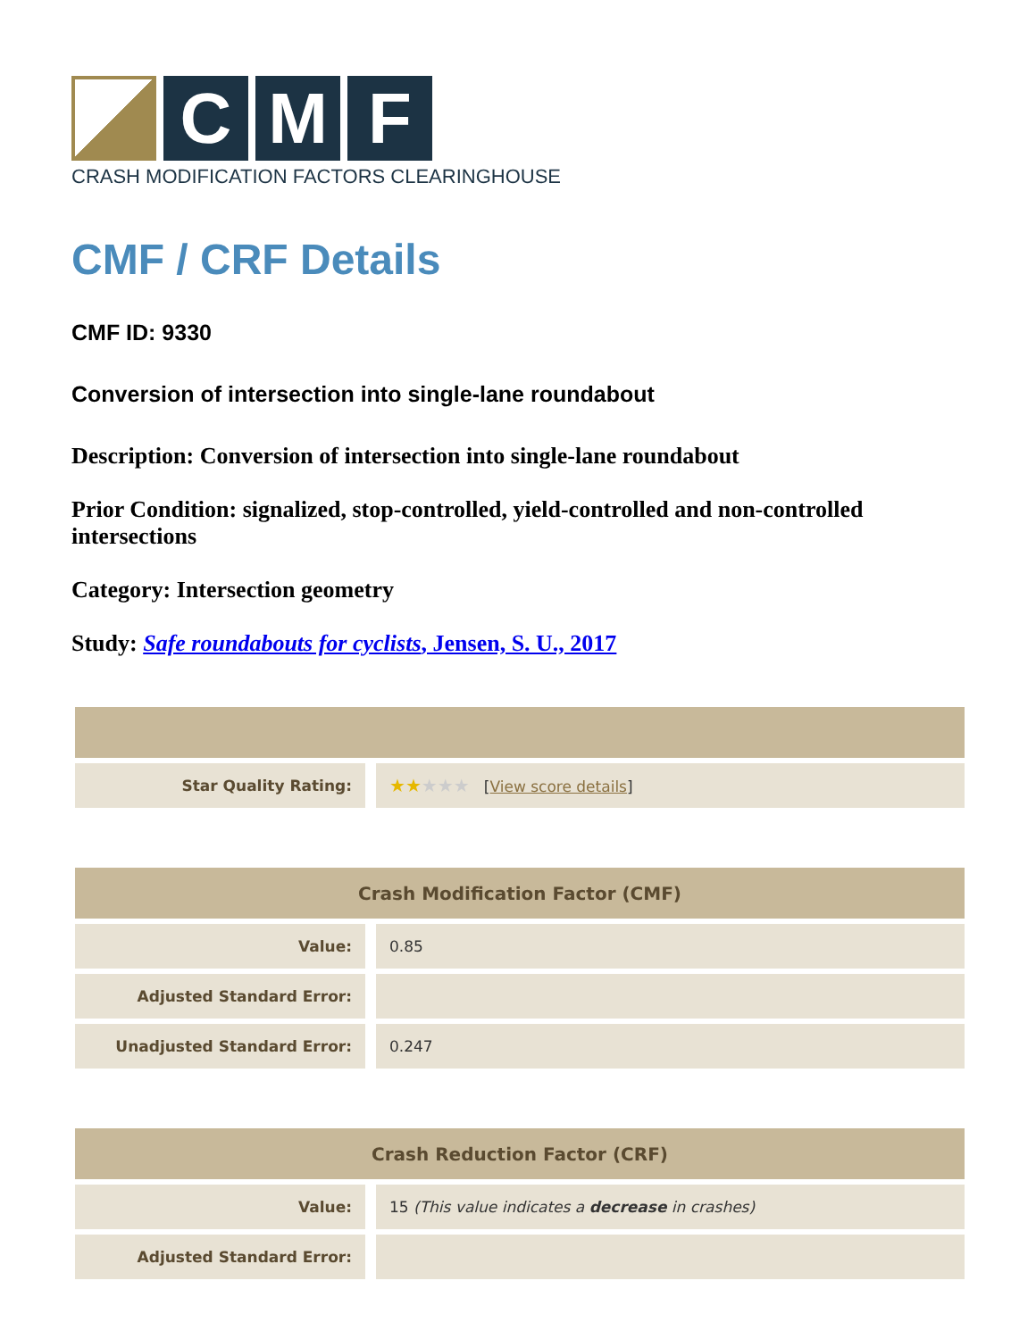C M F
CRASH MODIFICATION FACTORS CLEARINGHOUSE
CMF / CRF Details
CMF ID: 9330
Conversion of intersection into single-lane roundabout
Description: Conversion of intersection into single-lane roundabout
Prior Condition: signalized, stop-controlled, yield-controlled and non-controlled intersections
Category: Intersection geometry
Study: Safe roundabouts for cyclists, Jensen, S. U., 2017
| Star Quality Rating: | ★★ ★★★ [ View score details ] |
| Crash Modification Factor (CMF) | |
| --- | --- |
| Value: | 0.85 |
| Adjusted Standard Error: | |
| Unadjusted Standard Error: | 0.247 |
| Crash Reduction Factor (CRF) | |
| --- | --- |
| Value: | 15 (This value indicates a decrease in crashes) |
| Adjusted Standard Error: | |